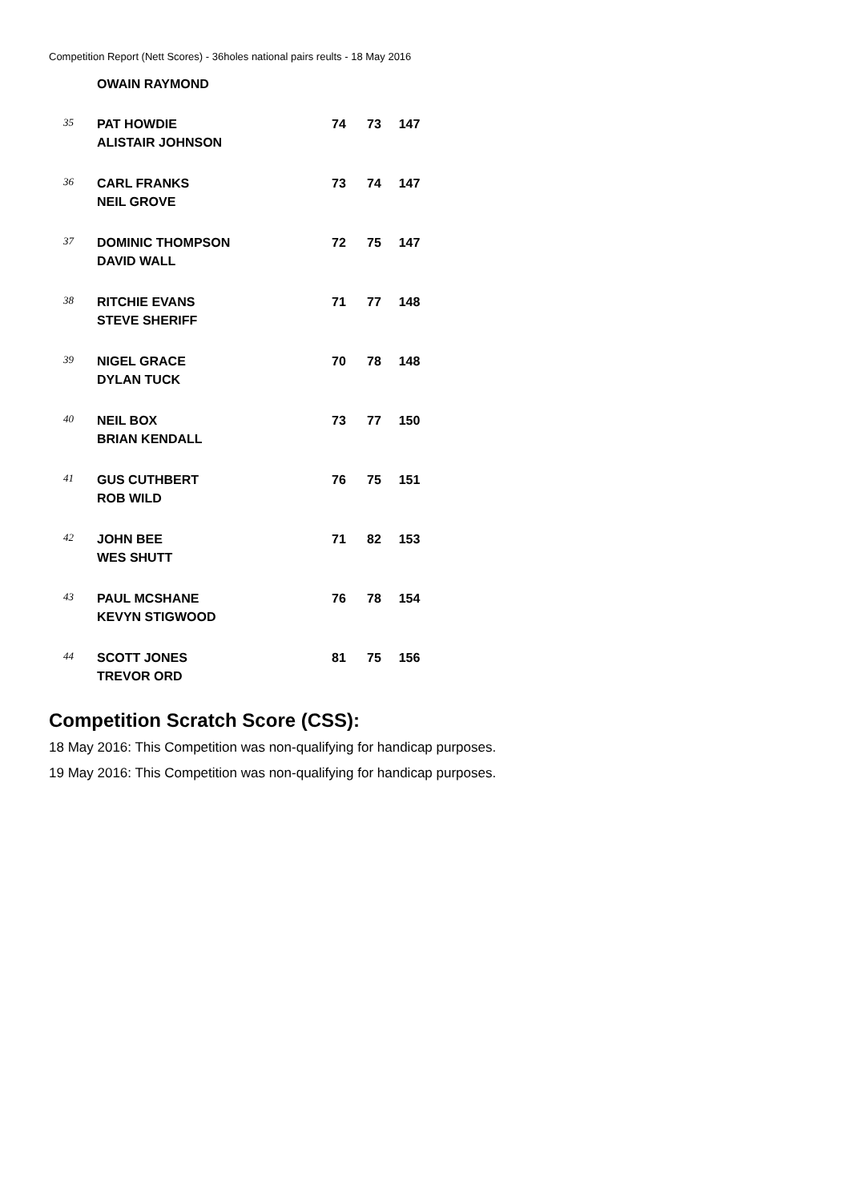Competition Report (Nett Scores) - 36holes national pairs reults - 18 May 2016
| | OWAIN RAYMOND | | | |
| 35 | PAT HOWDIE ALISTAIR JOHNSON | 74 | 73 | 147 |
| 36 | CARL FRANKS NEIL GROVE | 73 | 74 | 147 |
| 37 | DOMINIC THOMPSON DAVID WALL | 72 | 75 | 147 |
| 38 | RITCHIE EVANS STEVE SHERIFF | 71 | 77 | 148 |
| 39 | NIGEL GRACE DYLAN TUCK | 70 | 78 | 148 |
| 40 | NEIL BOX BRIAN KENDALL | 73 | 77 | 150 |
| 41 | GUS CUTHBERT ROB WILD | 76 | 75 | 151 |
| 42 | JOHN BEE WES SHUTT | 71 | 82 | 153 |
| 43 | PAUL MCSHANE KEVYN STIGWOOD | 76 | 78 | 154 |
| 44 | SCOTT JONES TREVOR ORD | 81 | 75 | 156 |
Competition Scratch Score (CSS):
18 May 2016: This Competition was non-qualifying for handicap purposes.
19 May 2016: This Competition was non-qualifying for handicap purposes.